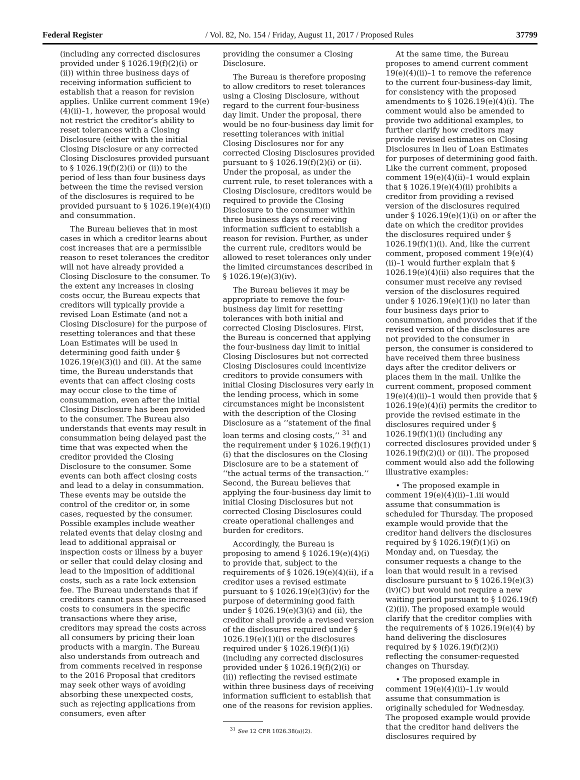Federal Register / Vol. 82, No. 154 / Friday, August 11, 2017 / Proposed Rules 37799
(including any corrected disclosures provided under § 1026.19(f)(2)(i) or (ii)) within three business days of receiving information sufficient to establish that a reason for revision applies. Unlike current comment 19(e)(4)(ii)–1, however, the proposal would not restrict the creditor’s ability to reset tolerances with a Closing Disclosure (either with the initial Closing Disclosure or any corrected Closing Disclosures provided pursuant to § 1026.19(f)(2)(i) or (ii)) to the period of less than four business days between the time the revised version of the disclosures is required to be provided pursuant to § 1026.19(e)(4)(i) and consummation.
The Bureau believes that in most cases in which a creditor learns about cost increases that are a permissible reason to reset tolerances the creditor will not have already provided a Closing Disclosure to the consumer. To the extent any increases in closing costs occur, the Bureau expects that creditors will typically provide a revised Loan Estimate (and not a Closing Disclosure) for the purpose of resetting tolerances and that these Loan Estimates will be used in determining good faith under § 1026.19(e)(3)(i) and (ii). At the same time, the Bureau understands that events that can affect closing costs may occur close to the time of consummation, even after the initial Closing Disclosure has been provided to the consumer. The Bureau also understands that events may result in consummation being delayed past the time that was expected when the creditor provided the Closing Disclosure to the consumer. Some events can both affect closing costs and lead to a delay in consummation. These events may be outside the control of the creditor or, in some cases, requested by the consumer. Possible examples include weather related events that delay closing and lead to additional appraisal or inspection costs or illness by a buyer or seller that could delay closing and lead to the imposition of additional costs, such as a rate lock extension fee. The Bureau understands that if creditors cannot pass these increased costs to consumers in the specific transactions where they arise, creditors may spread the costs across all consumers by pricing their loan products with a margin. The Bureau also understands from outreach and from comments received in response to the 2016 Proposal that creditors may seek other ways of avoiding absorbing these unexpected costs, such as rejecting applications from consumers, even after
providing the consumer a Closing Disclosure.
The Bureau is therefore proposing to allow creditors to reset tolerances using a Closing Disclosure, without regard to the current four-business day limit. Under the proposal, there would be no four-business day limit for resetting tolerances with initial Closing Disclosures nor for any corrected Closing Disclosures provided pursuant to § 1026.19(f)(2)(i) or (ii). Under the proposal, as under the current rule, to reset tolerances with a Closing Disclosure, creditors would be required to provide the Closing Disclosure to the consumer within three business days of receiving information sufficient to establish a reason for revision. Further, as under the current rule, creditors would be allowed to reset tolerances only under the limited circumstances described in § 1026.19(e)(3)(iv).
The Bureau believes it may be appropriate to remove the four-business day limit for resetting tolerances with both initial and corrected Closing Disclosures. First, the Bureau is concerned that applying the four-business day limit to initial Closing Disclosures but not corrected Closing Disclosures could incentivize creditors to provide consumers with initial Closing Disclosures very early in the lending process, which in some circumstances might be inconsistent with the description of the Closing Disclosure as a ‘‘statement of the final loan terms and closing costs,’’ <sup>31</sup> and the requirement under § 1026.19(f)(1)(i) that the disclosures on the Closing Disclosure are to be a statement of ‘‘the actual terms of the transaction.’’ Second, the Bureau believes that applying the four-business day limit to initial Closing Disclosures but not corrected Closing Disclosures could create operational challenges and burden for creditors.
Accordingly, the Bureau is proposing to amend § 1026.19(e)(4)(i) to provide that, subject to the requirements of § 1026.19(e)(4)(ii), if a creditor uses a revised estimate pursuant to § 1026.19(e)(3)(iv) for the purpose of determining good faith under § 1026.19(e)(3)(i) and (ii), the creditor shall provide a revised version of the disclosures required under § 1026.19(e)(1)(i) or the disclosures required under § 1026.19(f)(1)(i) (including any corrected disclosures provided under § 1026.19(f)(2)(i) or (ii)) reflecting the revised estimate within three business days of receiving information sufficient to establish that one of the reasons for revision applies.
<sup>31</sup> See 12 CFR 1026.38(a)(2).
At the same time, the Bureau proposes to amend current comment 19(e)(4)(ii)–1 to remove the reference to the current four-business-day limit, for consistency with the proposed amendments to § 1026.19(e)(4)(i). The comment would also be amended to provide two additional examples, to further clarify how creditors may provide revised estimates on Closing Disclosures in lieu of Loan Estimates for purposes of determining good faith. Like the current comment, proposed comment 19(e)(4)(ii)–1 would explain that § 1026.19(e)(4)(ii) prohibits a creditor from providing a revised version of the disclosures required under § 1026.19(e)(1)(i) on or after the date on which the creditor provides the disclosures required under § 1026.19(f)(1)(i). And, like the current comment, proposed comment 19(e)(4)(ii)–1 would further explain that § 1026.19(e)(4)(ii) also requires that the consumer must receive any revised version of the disclosures required under § 1026.19(e)(1)(i) no later than four business days prior to consummation, and provides that if the revised version of the disclosures are not provided to the consumer in person, the consumer is considered to have received them three business days after the creditor delivers or places them in the mail. Unlike the current comment, proposed comment 19(e)(4)(ii)–1 would then provide that § 1026.19(e)(4)(i) permits the creditor to provide the revised estimate in the disclosures required under § 1026.19(f)(1)(i) (including any corrected disclosures provided under § 1026.19(f)(2)(i) or (ii)). The proposed comment would also add the following illustrative examples:
• The proposed example in comment 19(e)(4)(ii)–1.iii would assume that consummation is scheduled for Thursday. The proposed example would provide that the creditor hand delivers the disclosures required by § 1026.19(f)(1)(i) on Monday and, on Tuesday, the consumer requests a change to the loan that would result in a revised disclosure pursuant to § 1026.19(e)(3)(iv)(C) but would not require a new waiting period pursuant to § 1026.19(f)(2)(ii). The proposed example would clarify that the creditor complies with the requirements of § 1026.19(e)(4) by hand delivering the disclosures required by § 1026.19(f)(2)(i) reflecting the consumer-requested changes on Thursday.
• The proposed example in comment 19(e)(4)(ii)–1.iv would assume that consummation is originally scheduled for Wednesday. The proposed example would provide that the creditor hand delivers the disclosures required by